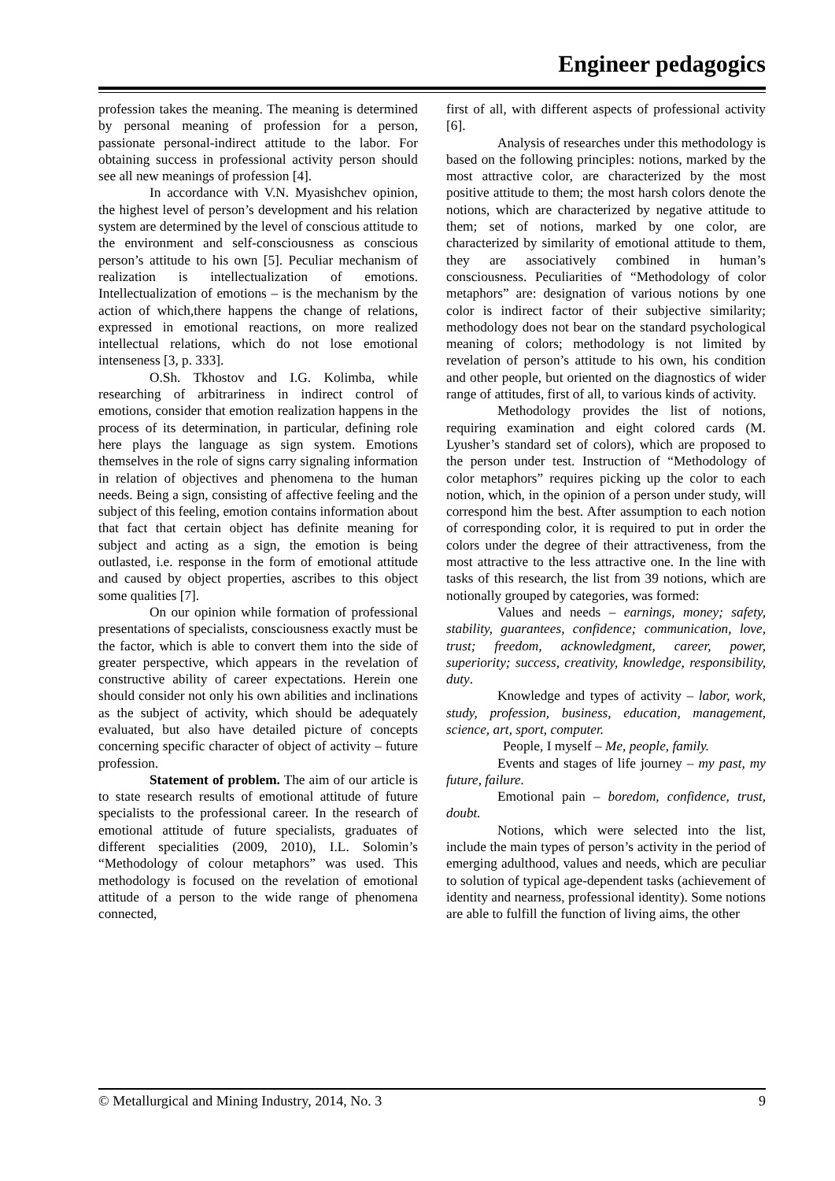Engineer pedagogics
profession takes the meaning. The meaning is determined by personal meaning of profession for a person, passionate personal-indirect attitude to the labor. For obtaining success in professional activity person should see all new meanings of profession [4].
In accordance with V.N. Myasishchev opinion, the highest level of person’s development and his relation system are determined by the level of conscious attitude to the environment and self-consciousness as conscious person’s attitude to his own [5]. Peculiar mechanism of realization is intellectualization of emotions. Intellectualization of emotions – is the mechanism by the action of which,there happens the change of relations, expressed in emotional reactions, on more realized intellectual relations, which do not lose emotional intenseness [3, p. 333].
O.Sh. Tkhostov and I.G. Kolimba, while researching of arbitrariness in indirect control of emotions, consider that emotion realization happens in the process of its determination, in particular, defining role here plays the language as sign system. Emotions themselves in the role of signs carry signaling information in relation of objectives and phenomena to the human needs. Being a sign, consisting of affective feeling and the subject of this feeling, emotion contains information about that fact that certain object has definite meaning for subject and acting as a sign, the emotion is being outlasted, i.e. response in the form of emotional attitude and caused by object properties, ascribes to this object some qualities [7].
On our opinion while formation of professional presentations of specialists, consciousness exactly must be the factor, which is able to convert them into the side of greater perspective, which appears in the revelation of constructive ability of career expectations. Herein one should consider not only his own abilities and inclinations as the subject of activity, which should be adequately evaluated, but also have detailed picture of concepts concerning specific character of object of activity – future profession.
Statement of problem. The aim of our article is to state research results of emotional attitude of future specialists to the professional career. In the research of emotional attitude of future specialists, graduates of different specialities (2009, 2010), I.L. Solomin’s “Methodology of colour metaphors” was used. This methodology is focused on the revelation of emotional attitude of a person to the wide range of phenomena connected,
first of all, with different aspects of professional activity [6].
Analysis of researches under this methodology is based on the following principles: notions, marked by the most attractive color, are characterized by the most positive attitude to them; the most harsh colors denote the notions, which are characterized by negative attitude to them; set of notions, marked by one color, are characterized by similarity of emotional attitude to them, they are associatively combined in human’s consciousness. Peculiarities of “Methodology of color metaphors” are: designation of various notions by one color is indirect factor of their subjective similarity; methodology does not bear on the standard psychological meaning of colors; methodology is not limited by revelation of person’s attitude to his own, his condition and other people, but oriented on the diagnostics of wider range of attitudes, first of all, to various kinds of activity.
Methodology provides the list of notions, requiring examination and eight colored cards (M. Lyusher’s standard set of colors), which are proposed to the person under test. Instruction of “Methodology of color metaphors” requires picking up the color to each notion, which, in the opinion of a person under study, will correspond him the best. After assumption to each notion of corresponding color, it is required to put in order the colors under the degree of their attractiveness, from the most attractive to the less attractive one. In the line with tasks of this research, the list from 39 notions, which are notionally grouped by categories, was formed:
Values and needs – earnings, money; safety, stability, guarantees, confidence; communication, love, trust; freedom, acknowledgment, career, power, superiority; success, creativity, knowledge, responsibility, duty.
Knowledge and types of activity – labor, work, study, profession, business, education, management, science, art, sport, computer.
People, I myself – Me, people, family.
Events and stages of life journey – my past, my future, failure.
Emotional pain – boredom, confidence, trust, doubt.
Notions, which were selected into the list, include the main types of person’s activity in the period of emerging adulthood, values and needs, which are peculiar to solution of typical age-dependent tasks (achievement of identity and nearness, professional identity). Some notions are able to fulfill the function of living aims, the other
© Metallurgical and Mining Industry, 2014, No. 3 9